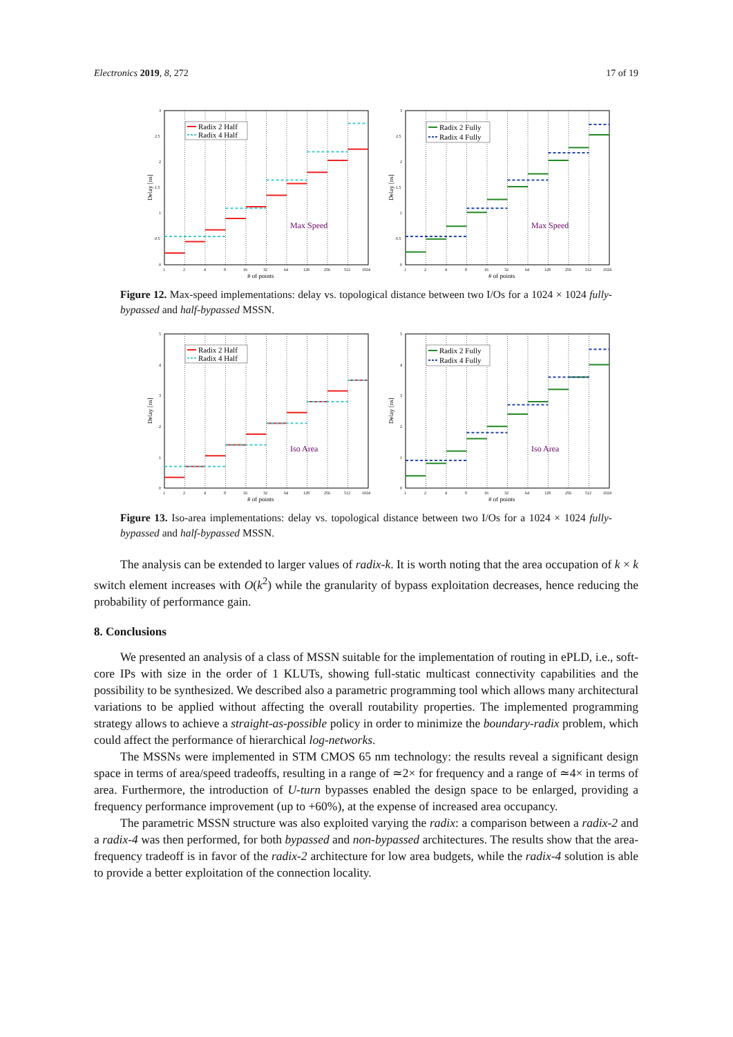Electronics 2019, 8, 272 17 of 19
0
0.5
1
1.5
2
2.5
3
1
2
4
8
16
32
64
128
256
512
1024
# of points
Delay [ns]
Radix 2 Half
Radix 4 Half
Max Speed
0
0.5
1
1.5
2
2.5
3
1
2
4
8
16
32
64
128
256
512
1024
# of points
Delay [ns]
Radix 2 Fully
Radix 4 Fully
Max Speed
Figure 12. Max-speed implementations: delay vs. topological distance between two I/Os for a 1024 × 1024 fully-bypassed and half-bypassed MSSN.
0
1
2
3
4
5
1
2
4
8
16
32
64
128
256
512
1024
# of points
Delay [ns]
Radix 2 Half
Radix 4 Half
Iso Area
0
1
2
3
4
5
1
2
4
8
16
32
64
128
256
512
1024
# of points
Delay [ns]
Radix 2 Fully
Radix 4 Fully
Iso Area
Figure 13. Iso-area implementations: delay vs. topological distance between two I/Os for a 1024 × 1024 fully-bypassed and half-bypassed MSSN.
The analysis can be extended to larger values of radix-k. It is worth noting that the area occupation of k × k switch element increases with O(k<sup>2</sup>) while the granularity of bypass exploitation decreases, hence reducing the probability of performance gain.
8. Conclusions
We presented an analysis of a class of MSSN suitable for the implementation of routing in ePLD, i.e., soft-core IPs with size in the order of 1 KLUTs, showing full-static multicast connectivity capabilities and the possibility to be synthesized. We described also a parametric programming tool which allows many architectural variations to be applied without affecting the overall routability properties. The implemented programming strategy allows to achieve a straight-as-possible policy in order to minimize the boundary-radix problem, which could affect the performance of hierarchical log-networks.
The MSSNs were implemented in STM CMOS 65 nm technology: the results reveal a significant design space in terms of area/speed tradeoffs, resulting in a range of ≃2× for frequency and a range of ≃4× in terms of area. Furthermore, the introduction of U-turn bypasses enabled the design space to be enlarged, providing a frequency performance improvement (up to +60%), at the expense of increased area occupancy.
The parametric MSSN structure was also exploited varying the radix: a comparison between a radix-2 and a radix-4 was then performed, for both bypassed and non-bypassed architectures. The results show that the area-frequency tradeoff is in favor of the radix-2 architecture for low area budgets, while the radix-4 solution is able to provide a better exploitation of the connection locality.